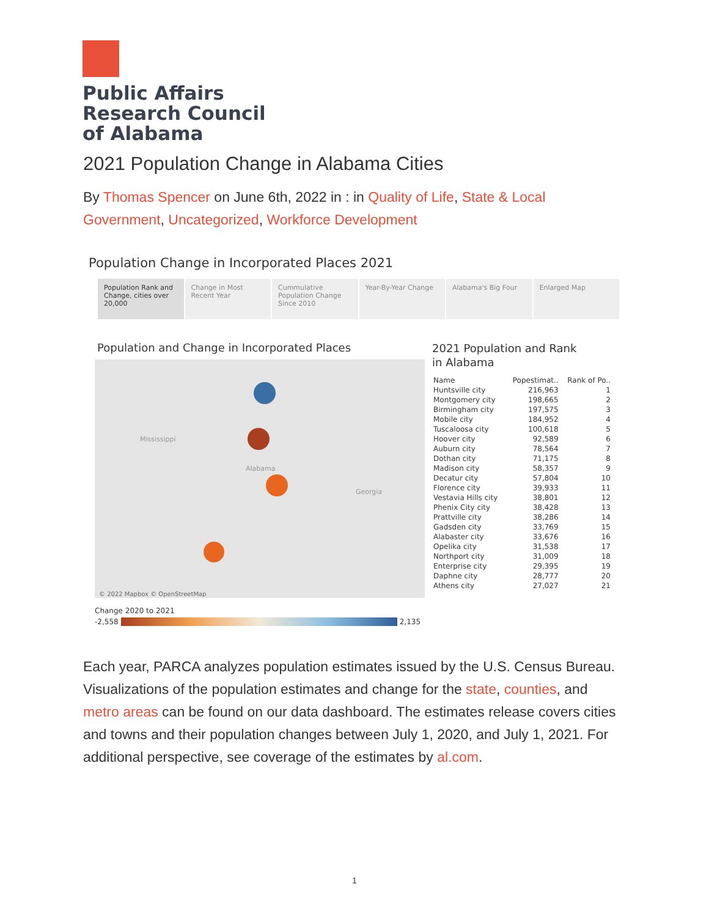Public Affairs
Research Council
of Alabama
2021 Population Change in Alabama Cities
By Thomas Spencer on June 6th, 2022 in : in Quality of Life, State & Local Government, Uncategorized, Workforce Development
Population Change in Incorporated Places 2021
Population Rank and Change, cities over 20,000
Change in Most Recent Year
Cummulative Population Change Since 2010
Year-By-Year Change Alabama's Big Four Enlarged Map
Population and Change in Incorporated Places
Mississippi
Alabama
Georgia
© 2022 Mapbox © OpenStreetMap
Change 2020 to 2021
-2,558 2,135
2021 Population and Rank
in Alabama
| Name | Popestimat.. | Rank of Po.. |
| --- | --- | --- |
| Huntsville city | 216,963 | 1 |
| Montgomery city | 198,665 | 2 |
| Birmingham city | 197,575 | 3 |
| Mobile city | 184,952 | 4 |
| Tuscaloosa city | 100,618 | 5 |
| Hoover city | 92,589 | 6 |
| Auburn city | 78,564 | 7 |
| Dothan city | 71,175 | 8 |
| Madison city | 58,357 | 9 |
| Decatur city | 57,804 | 10 |
| Florence city | 39,933 | 11 |
| Vestavia Hills city | 38,801 | 12 |
| Phenix City city | 38,428 | 13 |
| Prattville city | 38,286 | 14 |
| Gadsden city | 33,769 | 15 |
| Alabaster city | 33,676 | 16 |
| Opelika city | 31,538 | 17 |
| Northport city | 31,009 | 18 |
| Enterprise city | 29,395 | 19 |
| Daphne city | 28,777 | 20 |
| Athens city | 27,027 | 21 |
Each year, PARCA analyzes population estimates issued by the U.S. Census Bureau. Visualizations of the population estimates and change for the state, counties, and metro areas can be found on our data dashboard. The estimates release covers cities and towns and their population changes between July 1, 2020, and July 1, 2021. For additional perspective, see coverage of the estimates by al.com.
1